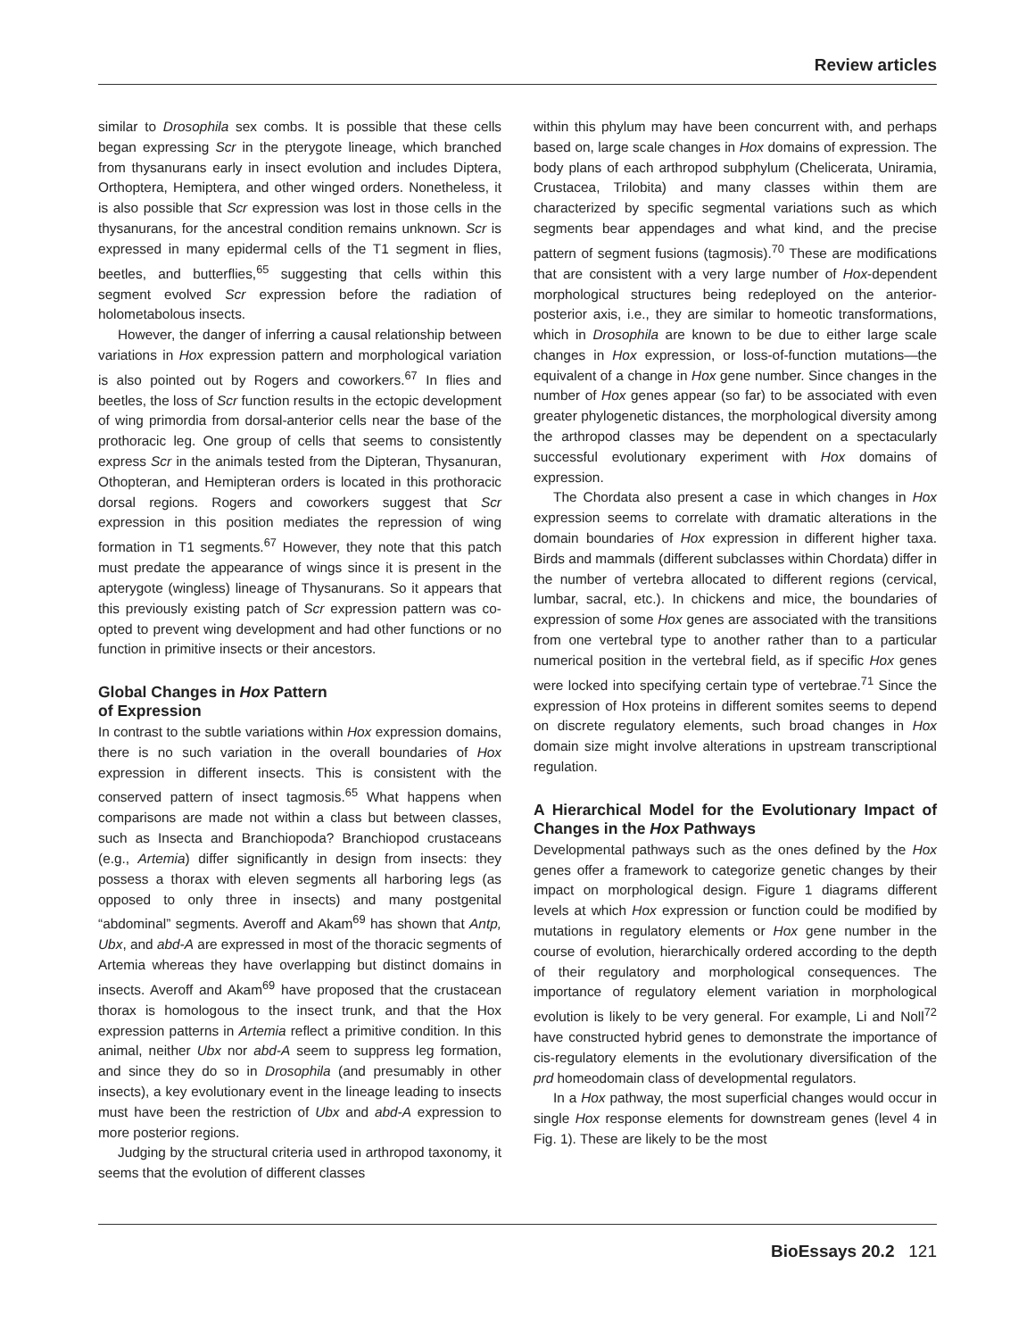Review articles
similar to Drosophila sex combs. It is possible that these cells began expressing Scr in the pterygote lineage, which branched from thysanurans early in insect evolution and includes Diptera, Orthoptera, Hemiptera, and other winged orders. Nonetheless, it is also possible that Scr expression was lost in those cells in the thysanurans, for the ancestral condition remains unknown. Scr is expressed in many epidermal cells of the T1 segment in flies, beetles, and butterflies,<sup>65</sup> suggesting that cells within this segment evolved Scr expression before the radiation of holometabolous insects.
However, the danger of inferring a causal relationship between variations in Hox expression pattern and morphological variation is also pointed out by Rogers and coworkers.<sup>67</sup> In flies and beetles, the loss of Scr function results in the ectopic development of wing primordia from dorsal-anterior cells near the base of the prothoracic leg. One group of cells that seems to consistently express Scr in the animals tested from the Dipteran, Thysanuran, Othopteran, and Hemipteran orders is located in this prothoracic dorsal regions. Rogers and coworkers suggest that Scr expression in this position mediates the repression of wing formation in T1 segments.<sup>67</sup> However, they note that this patch must predate the appearance of wings since it is present in the apterygote (wingless) lineage of Thysanurans. So it appears that this previously existing patch of Scr expression pattern was co-opted to prevent wing development and had other functions or no function in primitive insects or their ancestors.
Global Changes in Hox Pattern
of Expression
In contrast to the subtle variations within Hox expression domains, there is no such variation in the overall boundaries of Hox expression in different insects. This is consistent with the conserved pattern of insect tagmosis.<sup>65</sup> What happens when comparisons are made not within a class but between classes, such as Insecta and Branchiopoda? Branchiopod crustaceans (e.g., Artemia) differ significantly in design from insects: they possess a thorax with eleven segments all harboring legs (as opposed to only three in insects) and many postgenital “abdominal” segments. Averoff and Akam<sup>69</sup> has shown that Antp, Ubx, and abd-A are expressed in most of the thoracic segments of Artemia whereas they have overlapping but distinct domains in insects. Averoff and Akam<sup>69</sup> have proposed that the crustacean thorax is homologous to the insect trunk, and that the Hox expression patterns in Artemia reflect a primitive condition. In this animal, neither Ubx nor abd-A seem to suppress leg formation, and since they do so in Drosophila (and presumably in other insects), a key evolutionary event in the lineage leading to insects must have been the restriction of Ubx and abd-A expression to more posterior regions.
Judging by the structural criteria used in arthropod taxonomy, it seems that the evolution of different classes
within this phylum may have been concurrent with, and perhaps based on, large scale changes in Hox domains of expression. The body plans of each arthropod subphylum (Chelicerata, Uniramia, Crustacea, Trilobita) and many classes within them are characterized by specific segmental variations such as which segments bear appendages and what kind, and the precise pattern of segment fusions (tagmosis).<sup>70</sup> These are modifications that are consistent with a very large number of Hox-dependent morphological structures being redeployed on the anterior-posterior axis, i.e., they are similar to homeotic transformations, which in Drosophila are known to be due to either large scale changes in Hox expression, or loss-of-function mutations—the equivalent of a change in Hox gene number. Since changes in the number of Hox genes appear (so far) to be associated with even greater phylogenetic distances, the morphological diversity among the arthropod classes may be dependent on a spectacularly successful evolutionary experiment with Hox domains of expression.
The Chordata also present a case in which changes in Hox expression seems to correlate with dramatic alterations in the domain boundaries of Hox expression in different higher taxa. Birds and mammals (different subclasses within Chordata) differ in the number of vertebra allocated to different regions (cervical, lumbar, sacral, etc.). In chickens and mice, the boundaries of expression of some Hox genes are associated with the transitions from one vertebral type to another rather than to a particular numerical position in the vertebral field, as if specific Hox genes were locked into specifying certain type of vertebrae.<sup>71</sup> Since the expression of Hox proteins in different somites seems to depend on discrete regulatory elements, such broad changes in Hox domain size might involve alterations in upstream transcriptional regulation.
A Hierarchical Model for the Evolutionary Impact of Changes in the Hox Pathways
Developmental pathways such as the ones defined by the Hox genes offer a framework to categorize genetic changes by their impact on morphological design. Figure 1 diagrams different levels at which Hox expression or function could be modified by mutations in regulatory elements or Hox gene number in the course of evolution, hierarchically ordered according to the depth of their regulatory and morphological consequences. The importance of regulatory element variation in morphological evolution is likely to be very general. For example, Li and Noll<sup>72</sup> have constructed hybrid genes to demonstrate the importance of cis-regulatory elements in the evolutionary diversification of the prd homeodomain class of developmental regulators.
In a Hox pathway, the most superficial changes would occur in single Hox response elements for downstream genes (level 4 in Fig. 1). These are likely to be the most
BioEssays 20.2 121